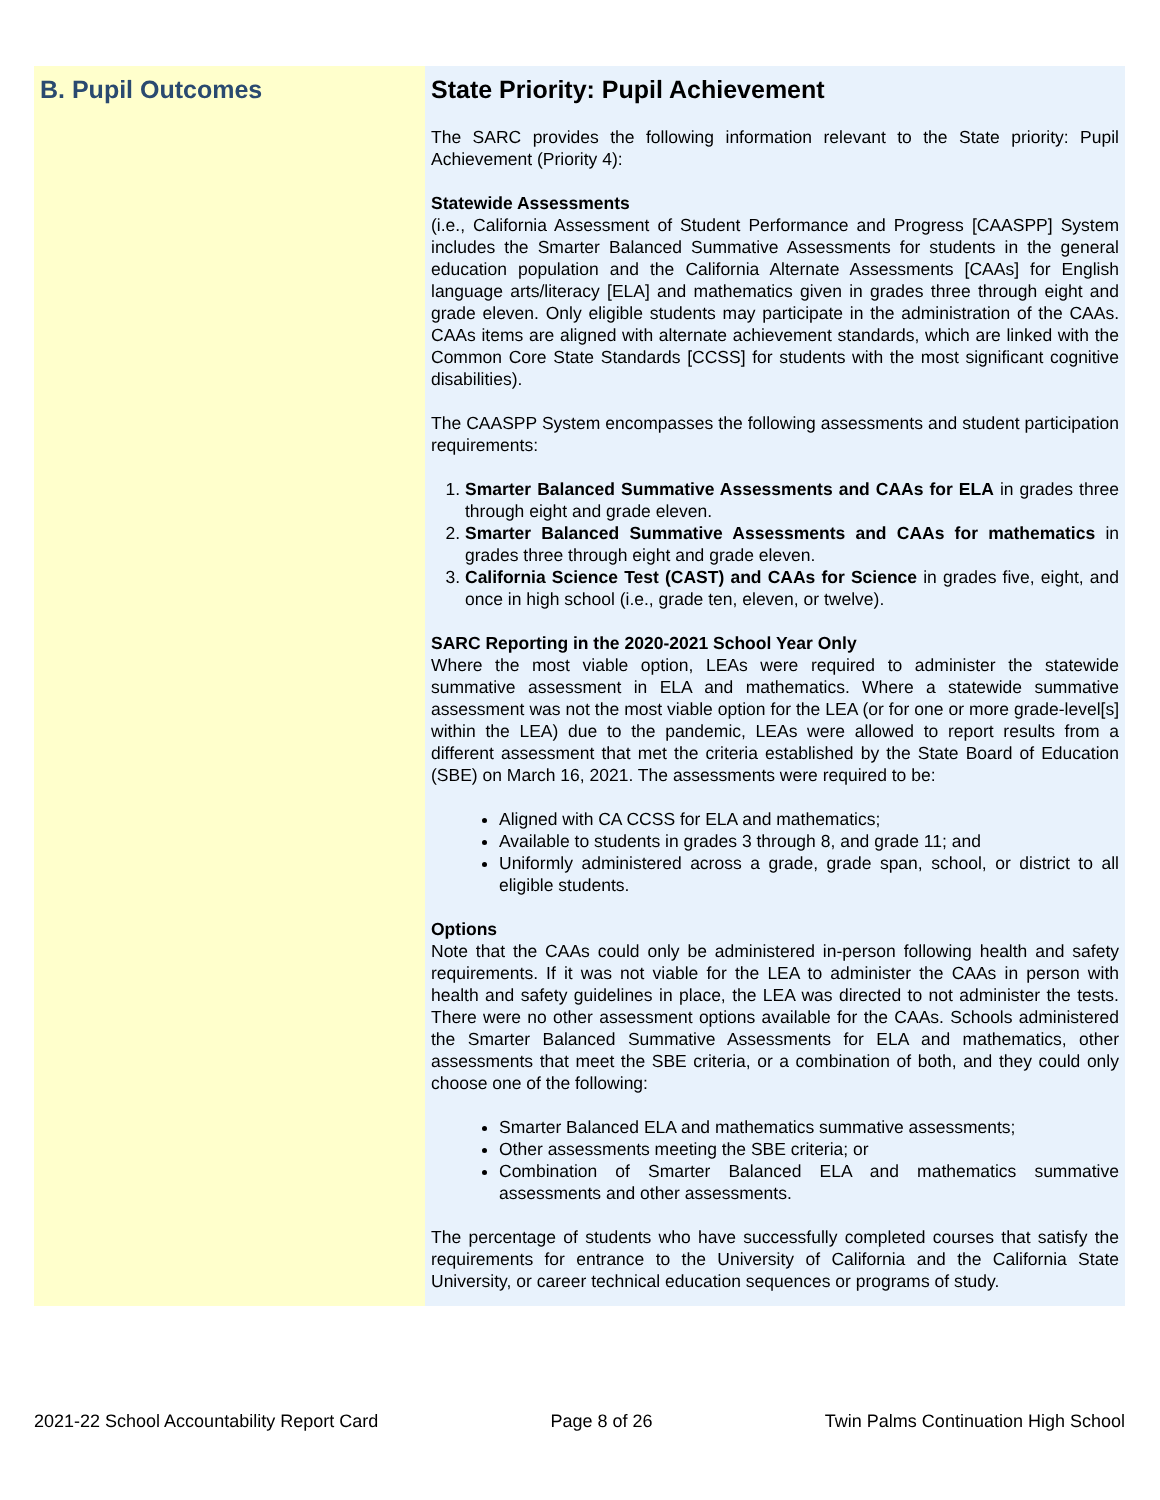B. Pupil Outcomes State Priority: Pupil Achievement
The SARC provides the following information relevant to the State priority: Pupil Achievement (Priority 4):
Statewide Assessments
(i.e., California Assessment of Student Performance and Progress [CAASPP] System includes the Smarter Balanced Summative Assessments for students in the general education population and the California Alternate Assessments [CAAs] for English language arts/literacy [ELA] and mathematics given in grades three through eight and grade eleven. Only eligible students may participate in the administration of the CAAs. CAAs items are aligned with alternate achievement standards, which are linked with the Common Core State Standards [CCSS] for students with the most significant cognitive disabilities).
The CAASPP System encompasses the following assessments and student participation requirements:
1. Smarter Balanced Summative Assessments and CAAs for ELA in grades three through eight and grade eleven.
2. Smarter Balanced Summative Assessments and CAAs for mathematics in grades three through eight and grade eleven.
3. California Science Test (CAST) and CAAs for Science in grades five, eight, and once in high school (i.e., grade ten, eleven, or twelve).
SARC Reporting in the 2020-2021 School Year Only
Where the most viable option, LEAs were required to administer the statewide summative assessment in ELA and mathematics. Where a statewide summative assessment was not the most viable option for the LEA (or for one or more grade-level[s] within the LEA) due to the pandemic, LEAs were allowed to report results from a different assessment that met the criteria established by the State Board of Education (SBE) on March 16, 2021. The assessments were required to be:
Aligned with CA CCSS for ELA and mathematics;
Available to students in grades 3 through 8, and grade 11; and
Uniformly administered across a grade, grade span, school, or district to all eligible students.
Options
Note that the CAAs could only be administered in-person following health and safety requirements. If it was not viable for the LEA to administer the CAAs in person with health and safety guidelines in place, the LEA was directed to not administer the tests. There were no other assessment options available for the CAAs. Schools administered the Smarter Balanced Summative Assessments for ELA and mathematics, other assessments that meet the SBE criteria, or a combination of both, and they could only choose one of the following:
Smarter Balanced ELA and mathematics summative assessments;
Other assessments meeting the SBE criteria; or
Combination of Smarter Balanced ELA and mathematics summative assessments and other assessments.
The percentage of students who have successfully completed courses that satisfy the requirements for entrance to the University of California and the California State University, or career technical education sequences or programs of study.
2021-22 School Accountability Report Card Page 8 of 26 Twin Palms Continuation High School